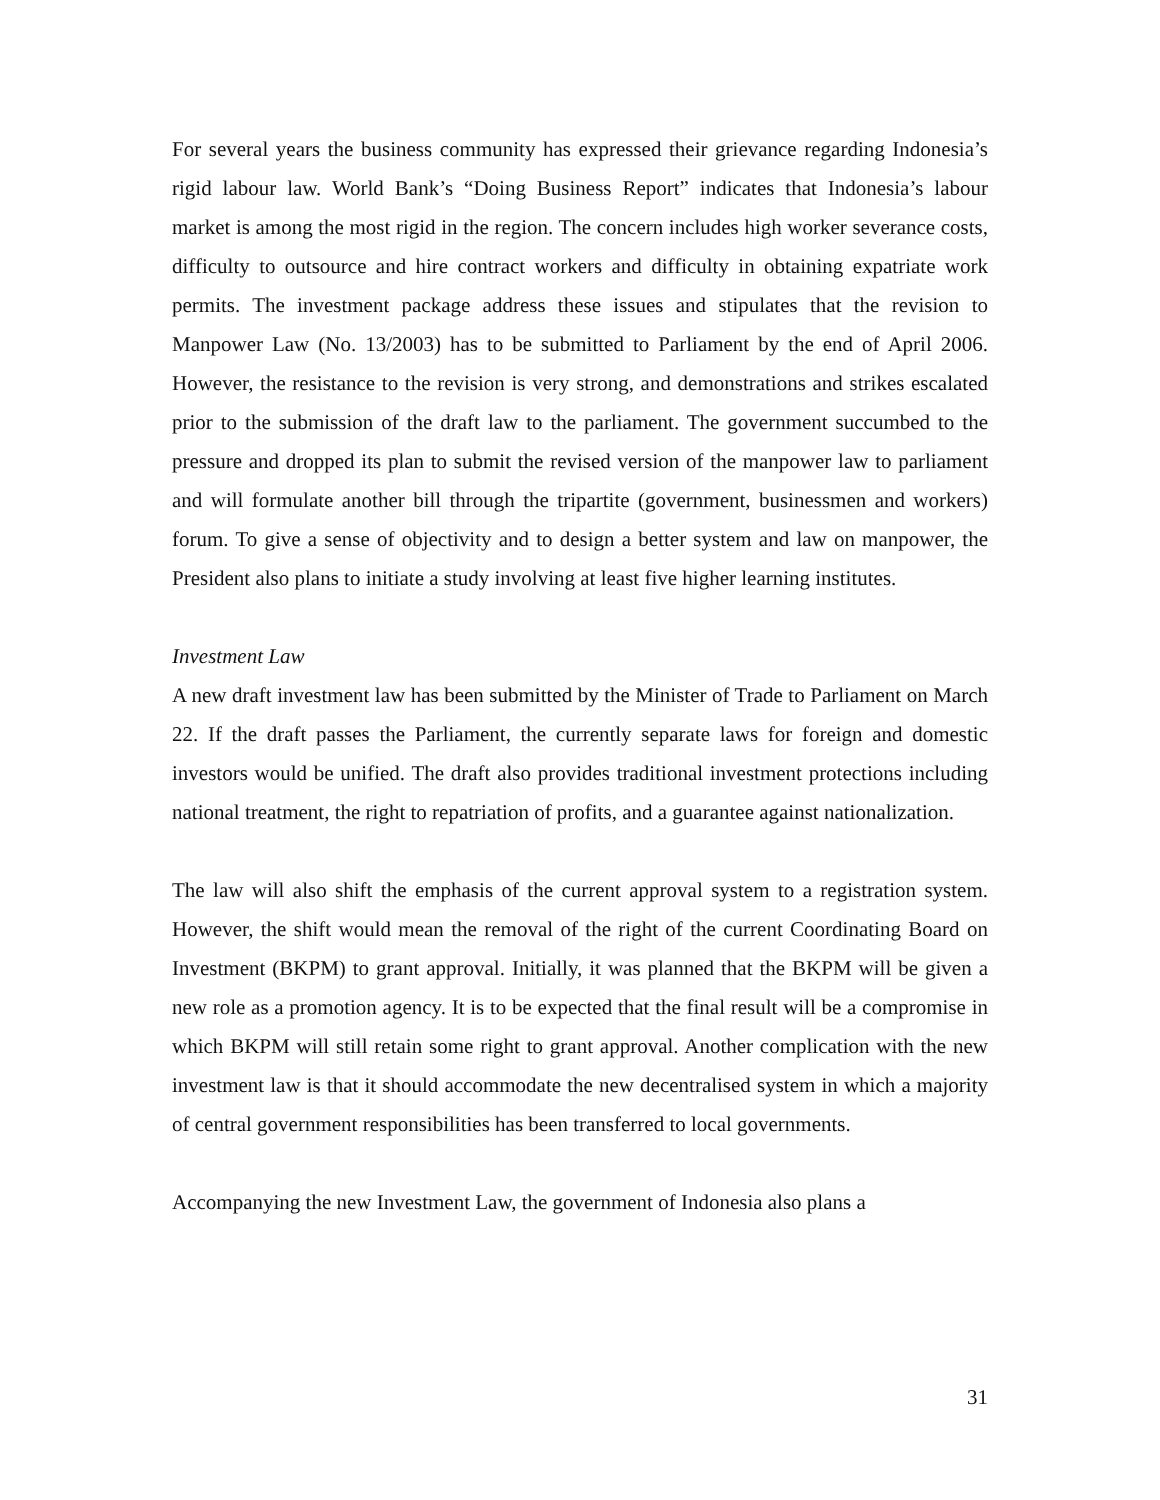For several years the business community has expressed their grievance regarding Indonesia’s rigid labour law. World Bank’s “Doing Business Report” indicates that Indonesia’s labour market is among the most rigid in the region. The concern includes high worker severance costs, difficulty to outsource and hire contract workers and difficulty in obtaining expatriate work permits. The investment package address these issues and stipulates that the revision to Manpower Law (No. 13/2003) has to be submitted to Parliament by the end of April 2006. However, the resistance to the revision is very strong, and demonstrations and strikes escalated prior to the submission of the draft law to the parliament. The government succumbed to the pressure and dropped its plan to submit the revised version of the manpower law to parliament and will formulate another bill through the tripartite (government, businessmen and workers) forum. To give a sense of objectivity and to design a better system and law on manpower, the President also plans to initiate a study involving at least five higher learning institutes.
Investment Law
A new draft investment law has been submitted by the Minister of Trade to Parliament on March 22. If the draft passes the Parliament, the currently separate laws for foreign and domestic investors would be unified. The draft also provides traditional investment protections including national treatment, the right to repatriation of profits, and a guarantee against nationalization.
The law will also shift the emphasis of the current approval system to a registration system. However, the shift would mean the removal of the right of the current Coordinating Board on Investment (BKPM) to grant approval. Initially, it was planned that the BKPM will be given a new role as a promotion agency. It is to be expected that the final result will be a compromise in which BKPM will still retain some right to grant approval. Another complication with the new investment law is that it should accommodate the new decentralised system in which a majority of central government responsibilities has been transferred to local governments.
Accompanying the new Investment Law, the government of Indonesia also plans a
31